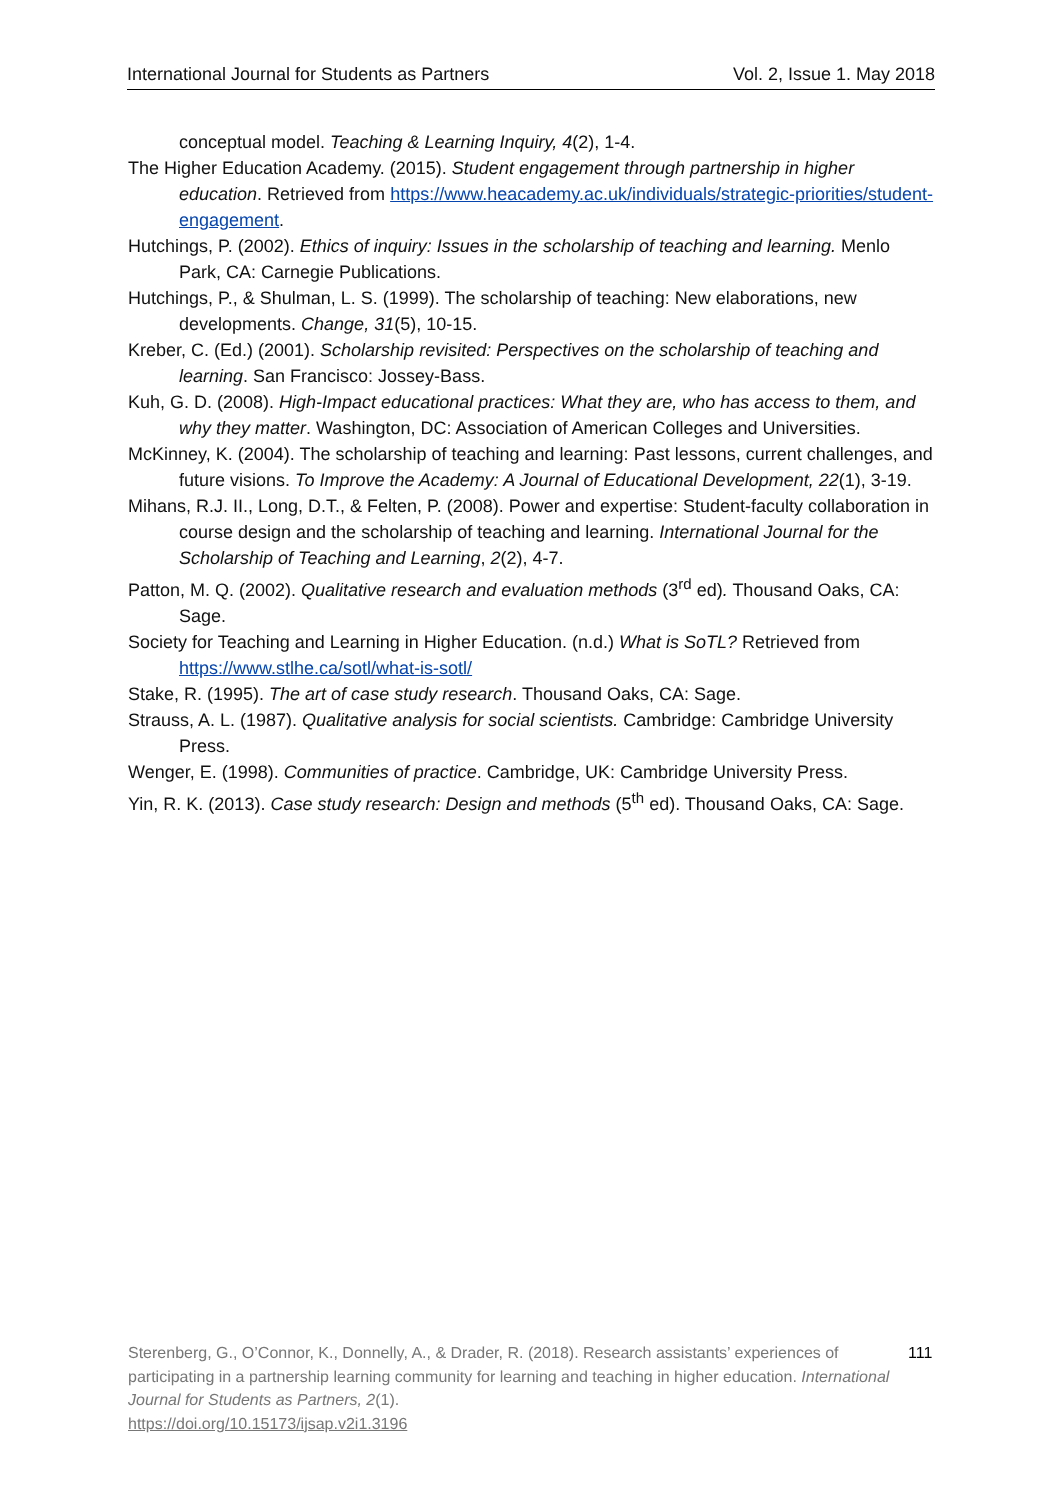International Journal for Students as Partners Vol. 2, Issue 1. May 2018
conceptual model. Teaching & Learning Inquiry, 4(2), 1-4.
The Higher Education Academy. (2015). Student engagement through partnership in higher education. Retrieved from https://www.heacademy.ac.uk/individuals/strategic-priorities/student-engagement.
Hutchings, P. (2002). Ethics of inquiry: Issues in the scholarship of teaching and learning. Menlo Park, CA: Carnegie Publications.
Hutchings, P., & Shulman, L. S. (1999). The scholarship of teaching: New elaborations, new developments. Change, 31(5), 10-15.
Kreber, C. (Ed.) (2001). Scholarship revisited: Perspectives on the scholarship of teaching and learning. San Francisco: Jossey-Bass.
Kuh, G. D. (2008). High-Impact educational practices: What they are, who has access to them, and why they matter. Washington, DC: Association of American Colleges and Universities.
McKinney, K. (2004). The scholarship of teaching and learning: Past lessons, current challenges, and future visions. To Improve the Academy: A Journal of Educational Development, 22(1), 3-19.
Mihans, R.J. II., Long, D.T., & Felten, P. (2008). Power and expertise: Student-faculty collaboration in course design and the scholarship of teaching and learning. International Journal for the Scholarship of Teaching and Learning, 2(2), 4-7.
Patton, M. Q. (2002). Qualitative research and evaluation methods (3<sup>rd</sup> ed). Thousand Oaks, CA: Sage.
Society for Teaching and Learning in Higher Education. (n.d.) What is SoTL? Retrieved from https://www.stlhe.ca/sotl/what-is-sotl/
Stake, R. (1995). The art of case study research. Thousand Oaks, CA: Sage.
Strauss, A. L. (1987). Qualitative analysis for social scientists. Cambridge: Cambridge University Press.
Wenger, E. (1998). Communities of practice. Cambridge, UK: Cambridge University Press.
Yin, R. K. (2013). Case study research: Design and methods (5<sup>th</sup> ed). Thousand Oaks, CA: Sage.
Sterenberg, G., O’Connor, K., Donnelly, A., & Drader, R. (2018). Research assistants’ experiences of participating in a partnership learning community for learning and teaching in higher education. International Journal for Students as Partners, 2(1).
https://doi.org/10.15173/ijsap.v2i1.3196
111